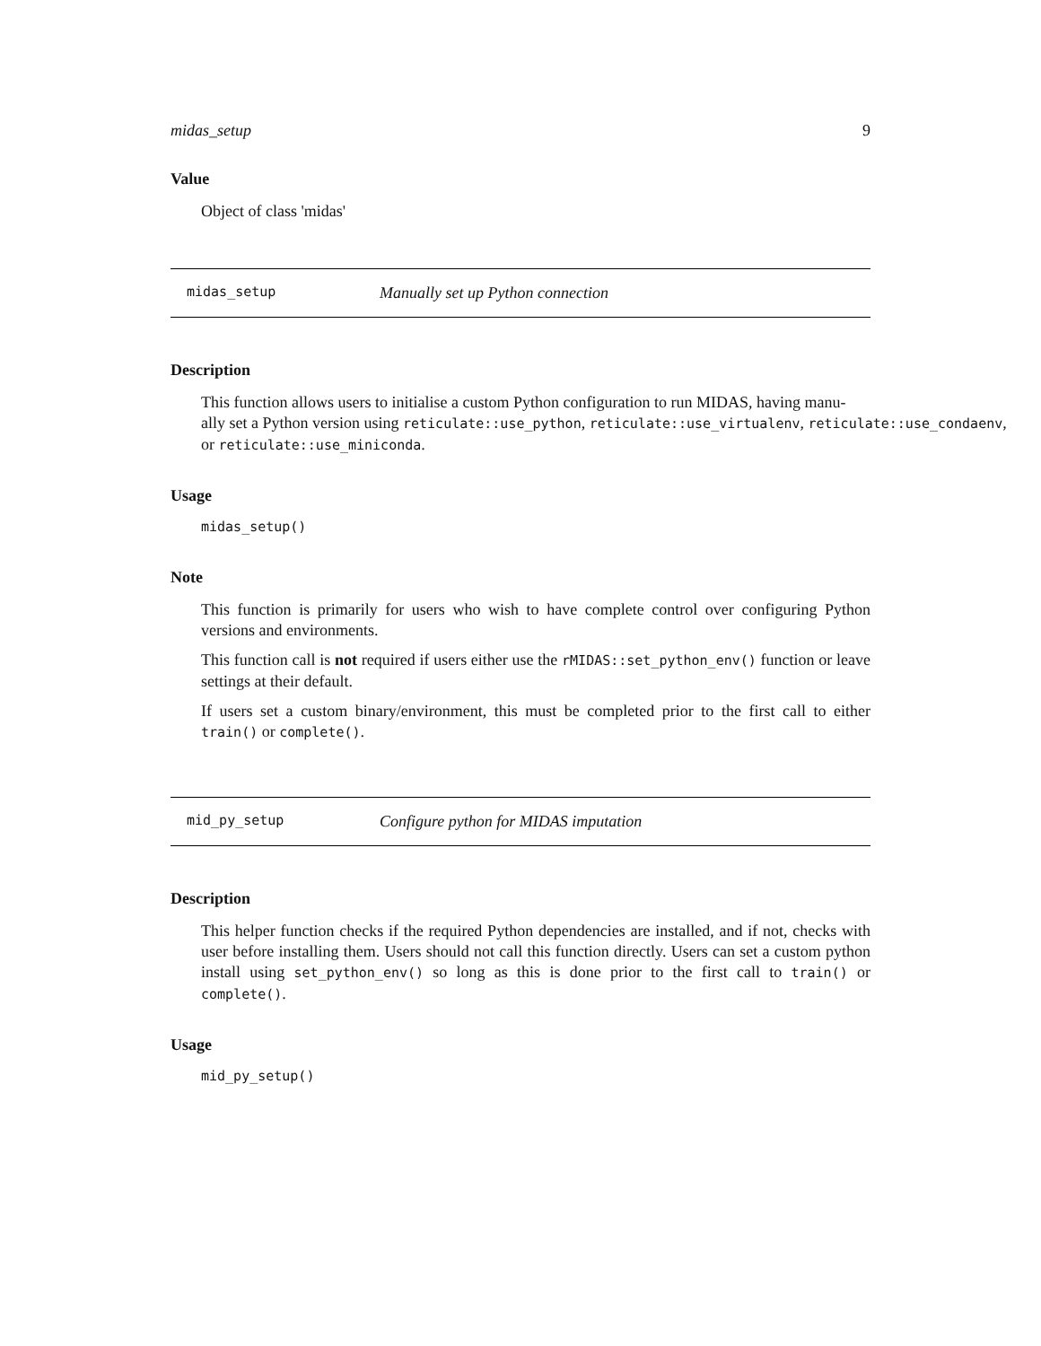midas_setup 9
Value
Object of class 'midas'
midas_setup Manually set up Python connection
Description
This function allows users to initialise a custom Python configuration to run MIDAS, having manu-
ally set a Python version using reticulate::use_python, reticulate::use_virtualenv, reticulate::use_condaenv,
or reticulate::use_miniconda.
Usage
midas_setup()
Note
This function is primarily for users who wish to have complete control over configuring Python versions and environments.
This function call is not required if users either use the rMIDAS::set_python_env() function or leave settings at their default.
If users set a custom binary/environment, this must be completed prior to the first call to either train() or complete().
mid_py_setup Configure python for MIDAS imputation
Description
This helper function checks if the required Python dependencies are installed, and if not, checks with user before installing them. Users should not call this function directly. Users can set a custom python install using set_python_env() so long as this is done prior to the first call to train() or complete().
Usage
mid_py_setup()